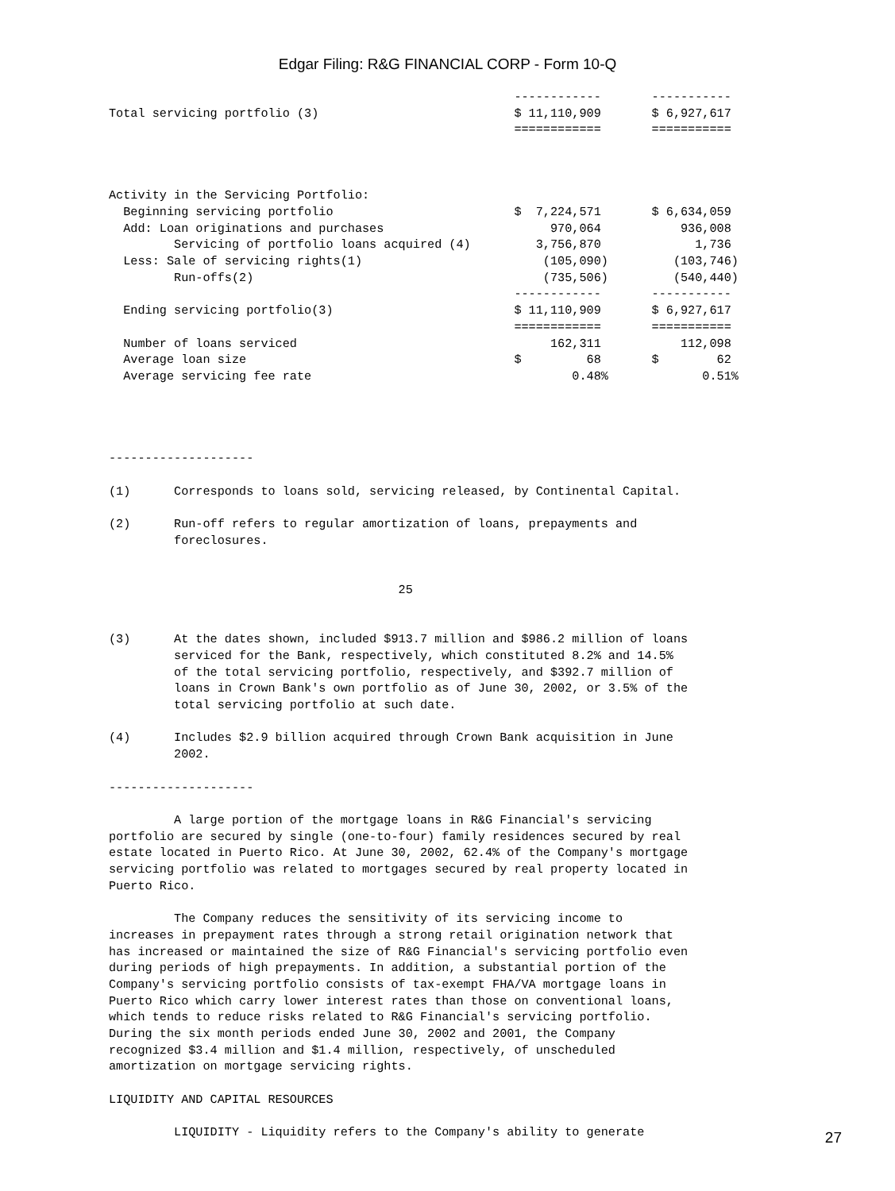Edgar Filing: R&G FINANCIAL CORP - Form 10-Q
                                                        ------------       -----------
Total servicing portfolio (3)                           $ 11,110,909       $ 6,927,617
                                                        ============       ===========



Activity in the Servicing Portfolio:
  Beginning servicing portfolio                         $  7,224,571       $ 6,634,059
  Add: Loan originations and purchases                       970,064           936,008
         Servicing of portfolio loans acquired (4)         3,756,870             1,736
  Less: Sale of servicing rights(1)                         (105,090)         (103,746)
         Run-offs(2)                                        (735,506)         (540,440)
                                                        ------------       -----------
  Ending servicing portfolio(3)                         $ 11,110,909       $ 6,927,617
                                                        ============       ===========
  Number of loans serviced                                   162,311           112,098
  Average loan size                                     $         68       $        62
  Average servicing fee rate                                    0.48%             0.51%




--------------------

(1)      Corresponds to loans sold, servicing released, by Continental Capital.

(2)      Run-off refers to regular amortization of loans, prepayments and
         foreclosures.


                                        25


(3)      At the dates shown, included $913.7 million and $986.2 million of loans
         serviced for the Bank, respectively, which constituted 8.2% and 14.5%
         of the total servicing portfolio, respectively, and $392.7 million of
         loans in Crown Bank's own portfolio as of June 30, 2002, or 3.5% of the
         total servicing portfolio at such date.

(4)      Includes $2.9 billion acquired through Crown Bank acquisition in June
         2002.

--------------------

         A large portion of the mortgage loans in R&G Financial's servicing
portfolio are secured by single (one-to-four) family residences secured by real
estate located in Puerto Rico. At June 30, 2002, 62.4% of the Company's mortgage
servicing portfolio was related to mortgages secured by real property located in
Puerto Rico.

         The Company reduces the sensitivity of its servicing income to
increases in prepayment rates through a strong retail origination network that
has increased or maintained the size of R&G Financial's servicing portfolio even
during periods of high prepayments. In addition, a substantial portion of the
Company's servicing portfolio consists of tax-exempt FHA/VA mortgage loans in
Puerto Rico which carry lower interest rates than those on conventional loans,
which tends to reduce risks related to R&G Financial's servicing portfolio.
During the six month periods ended June 30, 2002 and 2001, the Company
recognized $3.4 million and $1.4 million, respectively, of unscheduled
amortization on mortgage servicing rights.

LIQUIDITY AND CAPITAL RESOURCES

         LIQUIDITY - Liquidity refers to the Company's ability to generate
27